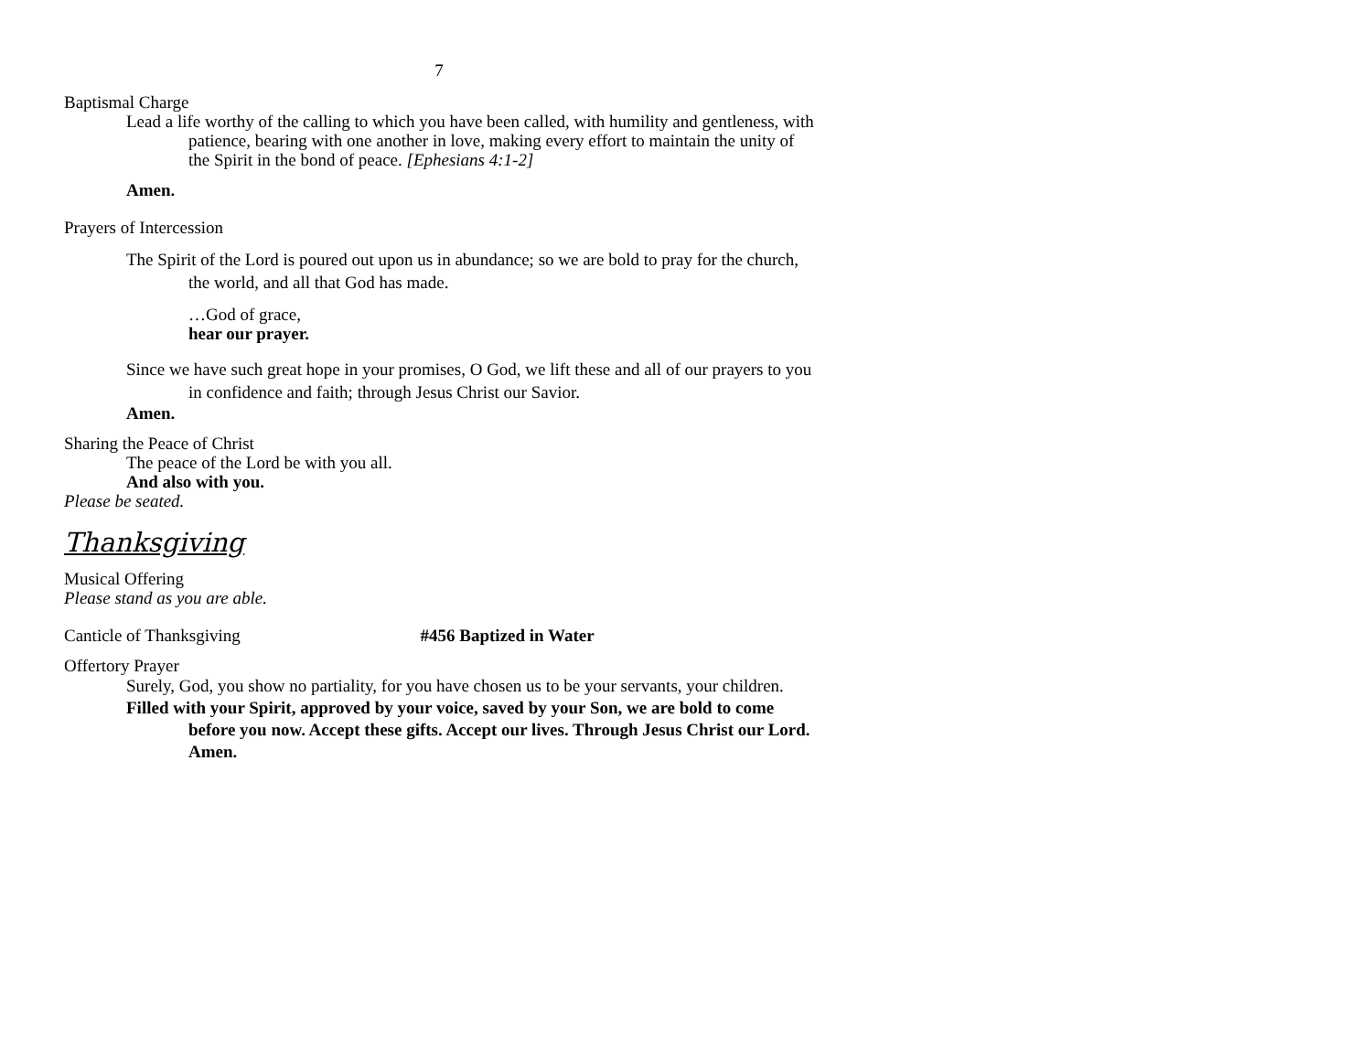7
Baptismal Charge
Lead a life worthy of the calling to which you have been called, with humility and gentleness, with patience, bearing with one another in love, making every effort to maintain the unity of the Spirit in the bond of peace. [Ephesians 4:1-2]
Amen.
Prayers of Intercession
The Spirit of the Lord is poured out upon us in abundance; so we are bold to pray for the church, the world, and all that God has made.
…God of grace,
hear our prayer.
Since we have such great hope in your promises, O God, we lift these and all of our prayers to you in confidence and faith; through Jesus Christ our Savior.
Amen.
Sharing the Peace of Christ
The peace of the Lord be with you all.
And also with you.
Please be seated.
Thanksgiving
Musical Offering
Please stand as you are able.
Canticle of Thanksgiving #456 Baptized in Water
Offertory Prayer
Surely, God, you show no partiality, for you have chosen us to be your servants, your children.
Filled with your Spirit, approved by your voice, saved by your Son, we are bold to come before you now. Accept these gifts. Accept our lives. Through Jesus Christ our Lord. Amen.